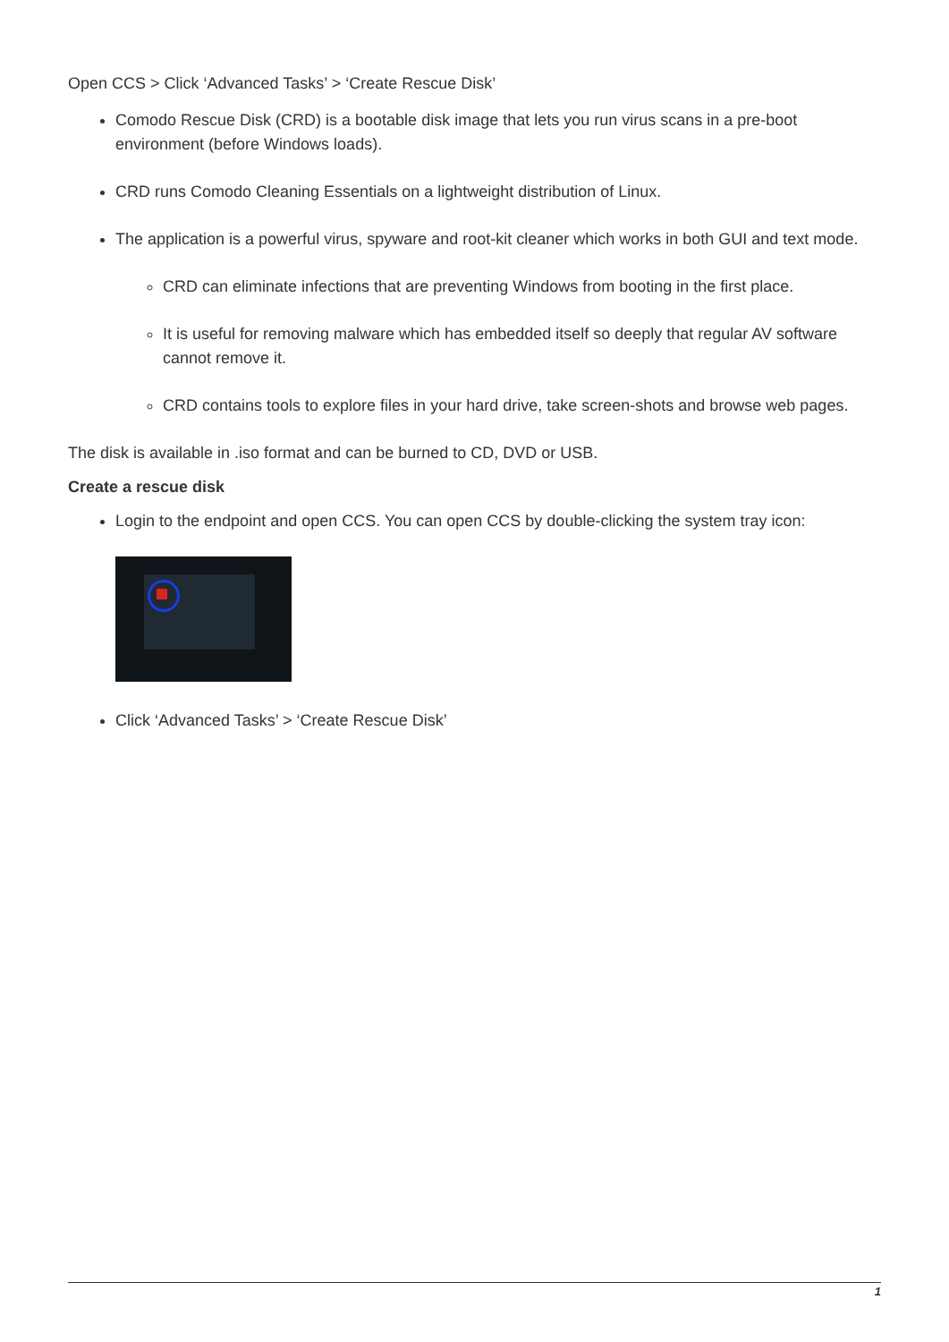Open CCS > Click ‘Advanced Tasks’ > ‘Create Rescue Disk’
Comodo Rescue Disk (CRD) is a bootable disk image that lets you run virus scans in a pre-boot environment (before Windows loads).
CRD runs Comodo Cleaning Essentials on a lightweight distribution of Linux.
The application is a powerful virus, spyware and root-kit cleaner which works in both GUI and text mode.
CRD can eliminate infections that are preventing Windows from booting in the first place.
It is useful for removing malware which has embedded itself so deeply that regular AV software cannot remove it.
CRD contains tools to explore files in your hard drive, take screen-shots and browse web pages.
The disk is available in .iso format and can be burned to CD, DVD or USB.
Create a rescue disk
Login to the endpoint and open CCS. You can open CCS by double-clicking the system tray icon:
Click ‘Advanced Tasks’ > ‘Create Rescue Disk’
1